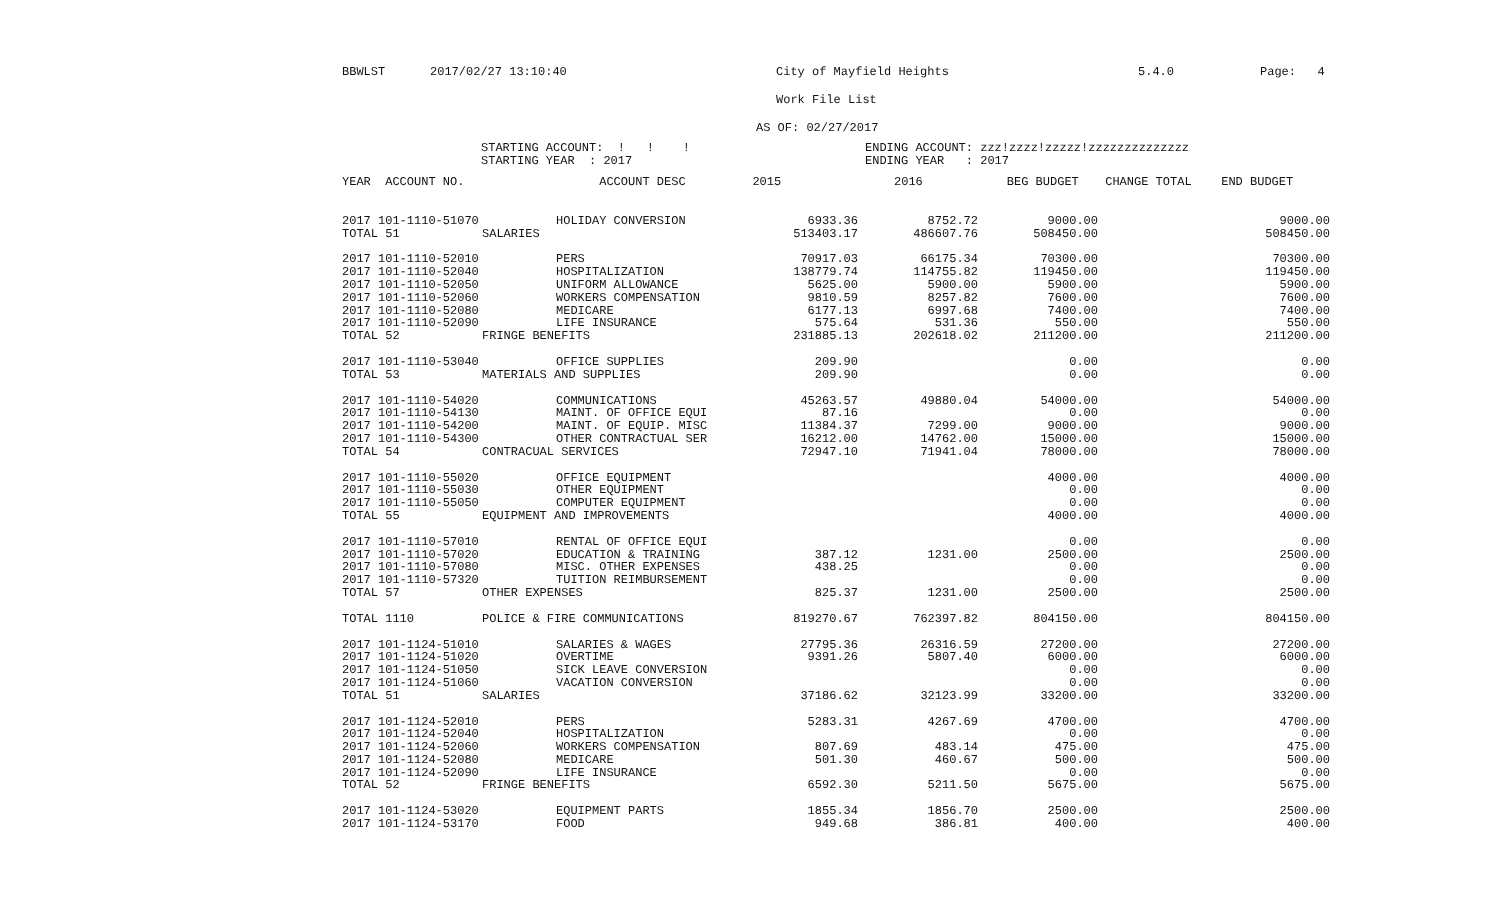BBWLST 2017/02/27 13:10:40 City of Mayfield Heights 5.4.0 Page: 4
Work File List
AS OF: 02/27/2017
STARTING ACCOUNT: ! ! ! ENDING ACCOUNT: zzz!zzzz!zzzzz!zzzzzzzzzzzzzz
STARTING YEAR : 2017 ENDING YEAR : 2017
| YEAR ACCOUNT NO. | | ACCOUNT DESC | 2015 | 2016 | BEG BUDGET | CHANGE TOTAL | END BUDGET |
| --- | --- | --- | --- | --- | --- | --- | --- |
| 2017 101-1110-51070 | | HOLIDAY CONVERSION | 6933.36 | 8752.72 | 9000.00 | | 9000.00 |
| TOTAL 51 | SALARIES | | 513403.17 | 486607.76 | 508450.00 | | 508450.00 |
| 2017 101-1110-52010 | | PERS | 70917.03 | 66175.34 | 70300.00 | | 70300.00 |
| 2017 101-1110-52040 | | HOSPITALIZATION | 138779.74 | 114755.82 | 119450.00 | | 119450.00 |
| 2017 101-1110-52050 | | UNIFORM ALLOWANCE | 5625.00 | 5900.00 | 5900.00 | | 5900.00 |
| 2017 101-1110-52060 | | WORKERS COMPENSATION | 9810.59 | 8257.82 | 7600.00 | | 7600.00 |
| 2017 101-1110-52080 | | MEDICARE | 6177.13 | 6997.68 | 7400.00 | | 7400.00 |
| 2017 101-1110-52090 | | LIFE INSURANCE | 575.64 | 531.36 | 550.00 | | 550.00 |
| TOTAL 52 | FRINGE BENEFITS | | 231885.13 | 202618.02 | 211200.00 | | 211200.00 |
| 2017 101-1110-53040 | | OFFICE SUPPLIES | 209.90 | | 0.00 | | 0.00 |
| TOTAL 53 | MATERIALS AND SUPPLIES | | 209.90 | | 0.00 | | 0.00 |
| 2017 101-1110-54020 | | COMMUNICATIONS | 45263.57 | 49880.04 | 54000.00 | | 54000.00 |
| 2017 101-1110-54130 | | MAINT. OF OFFICE EQUI | 87.16 | | 0.00 | | 0.00 |
| 2017 101-1110-54200 | | MAINT. OF EQUIP. MISC | 11384.37 | 7299.00 | 9000.00 | | 9000.00 |
| 2017 101-1110-54300 | | OTHER CONTRACTUAL SER | 16212.00 | 14762.00 | 15000.00 | | 15000.00 |
| TOTAL 54 | CONTRACUAL SERVICES | | 72947.10 | 71941.04 | 78000.00 | | 78000.00 |
| 2017 101-1110-55020 | | OFFICE EQUIPMENT | | | 4000.00 | | 4000.00 |
| 2017 101-1110-55030 | | OTHER EQUIPMENT | | | 0.00 | | 0.00 |
| 2017 101-1110-55050 | | COMPUTER EQUIPMENT | | | 0.00 | | 0.00 |
| TOTAL 55 | EQUIPMENT AND IMPROVEMENTS | | | | 4000.00 | | 4000.00 |
| 2017 101-1110-57010 | | RENTAL OF OFFICE EQUI | | | 0.00 | | 0.00 |
| 2017 101-1110-57020 | | EDUCATION & TRAINING | 387.12 | 1231.00 | 2500.00 | | 2500.00 |
| 2017 101-1110-57080 | | MISC. OTHER EXPENSES | 438.25 | | 0.00 | | 0.00 |
| 2017 101-1110-57320 | | TUITION REIMBURSEMENT | | | 0.00 | | 0.00 |
| TOTAL 57 | OTHER EXPENSES | | 825.37 | 1231.00 | 2500.00 | | 2500.00 |
| TOTAL 1110 | POLICE & FIRE COMMUNICATIONS | | 819270.67 | 762397.82 | 804150.00 | | 804150.00 |
| 2017 101-1124-51010 | | SALARIES & WAGES | 27795.36 | 26316.59 | 27200.00 | | 27200.00 |
| 2017 101-1124-51020 | | OVERTIME | 9391.26 | 5807.40 | 6000.00 | | 6000.00 |
| 2017 101-1124-51050 | | SICK LEAVE CONVERSION | | | 0.00 | | 0.00 |
| 2017 101-1124-51060 | | VACATION CONVERSION | | | 0.00 | | 0.00 |
| TOTAL 51 | SALARIES | | 37186.62 | 32123.99 | 33200.00 | | 33200.00 |
| 2017 101-1124-52010 | | PERS | 5283.31 | 4267.69 | 4700.00 | | 4700.00 |
| 2017 101-1124-52040 | | HOSPITALIZATION | | | 0.00 | | 0.00 |
| 2017 101-1124-52060 | | WORKERS COMPENSATION | 807.69 | 483.14 | 475.00 | | 475.00 |
| 2017 101-1124-52080 | | MEDICARE | 501.30 | 460.67 | 500.00 | | 500.00 |
| 2017 101-1124-52090 | | LIFE INSURANCE | | | 0.00 | | 0.00 |
| TOTAL 52 | FRINGE BENEFITS | | 6592.30 | 5211.50 | 5675.00 | | 5675.00 |
| 2017 101-1124-53020 | | EQUIPMENT PARTS | 1855.34 | 1856.70 | 2500.00 | | 2500.00 |
| 2017 101-1124-53170 | | FOOD | 949.68 | 386.81 | 400.00 | | 400.00 |